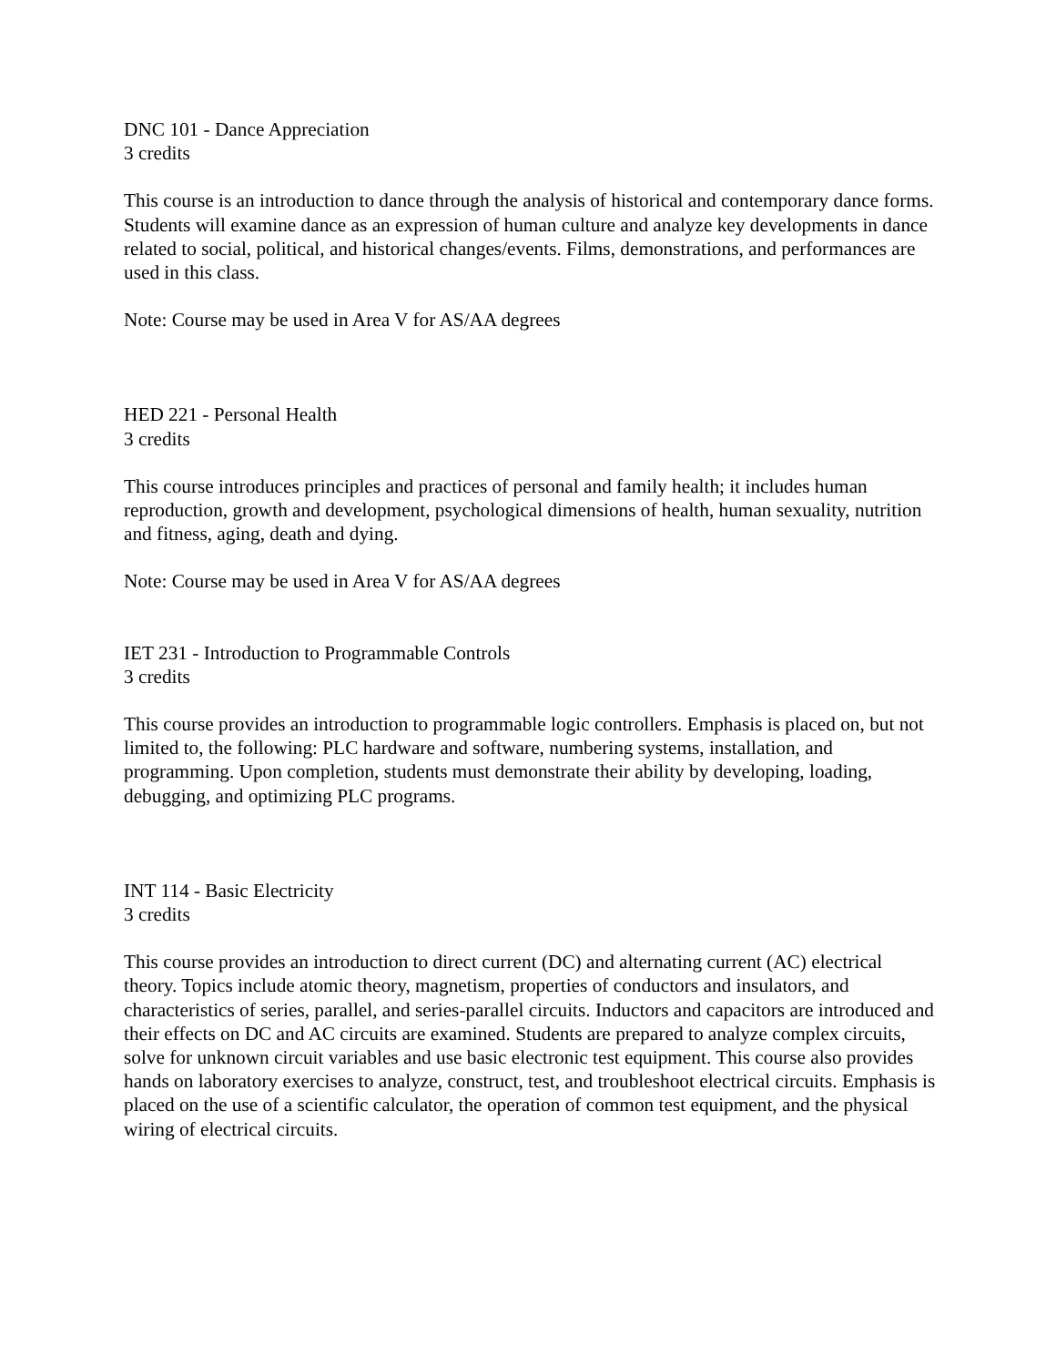DNC 101 - Dance Appreciation
3 credits
This course is an introduction to dance through the analysis of historical and contemporary dance forms. Students will examine dance as an expression of human culture and analyze key developments in dance related to social, political, and historical changes/events. Films, demonstrations, and performances are used in this class.
Note: Course may be used in Area V for AS/AA degrees
HED 221 - Personal Health
3 credits
This course introduces principles and practices of personal and family health; it includes human reproduction, growth and development, psychological dimensions of health, human sexuality, nutrition and fitness, aging, death and dying.
Note: Course may be used in Area V for AS/AA degrees
IET 231 - Introduction to Programmable Controls
3 credits
This course provides an introduction to programmable logic controllers. Emphasis is placed on, but not limited to, the following: PLC hardware and software, numbering systems, installation, and programming. Upon completion, students must demonstrate their ability by developing, loading, debugging, and optimizing PLC programs.
INT 114 - Basic Electricity
3 credits
This course provides an introduction to direct current (DC) and alternating current (AC) electrical theory. Topics include atomic theory, magnetism, properties of conductors and insulators, and characteristics of series, parallel, and series-parallel circuits. Inductors and capacitors are introduced and their effects on DC and AC circuits are examined. Students are prepared to analyze complex circuits, solve for unknown circuit variables and use basic electronic test equipment. This course also provides hands on laboratory exercises to analyze, construct, test, and troubleshoot electrical circuits. Emphasis is placed on the use of a scientific calculator, the operation of common test equipment, and the physical wiring of electrical circuits.